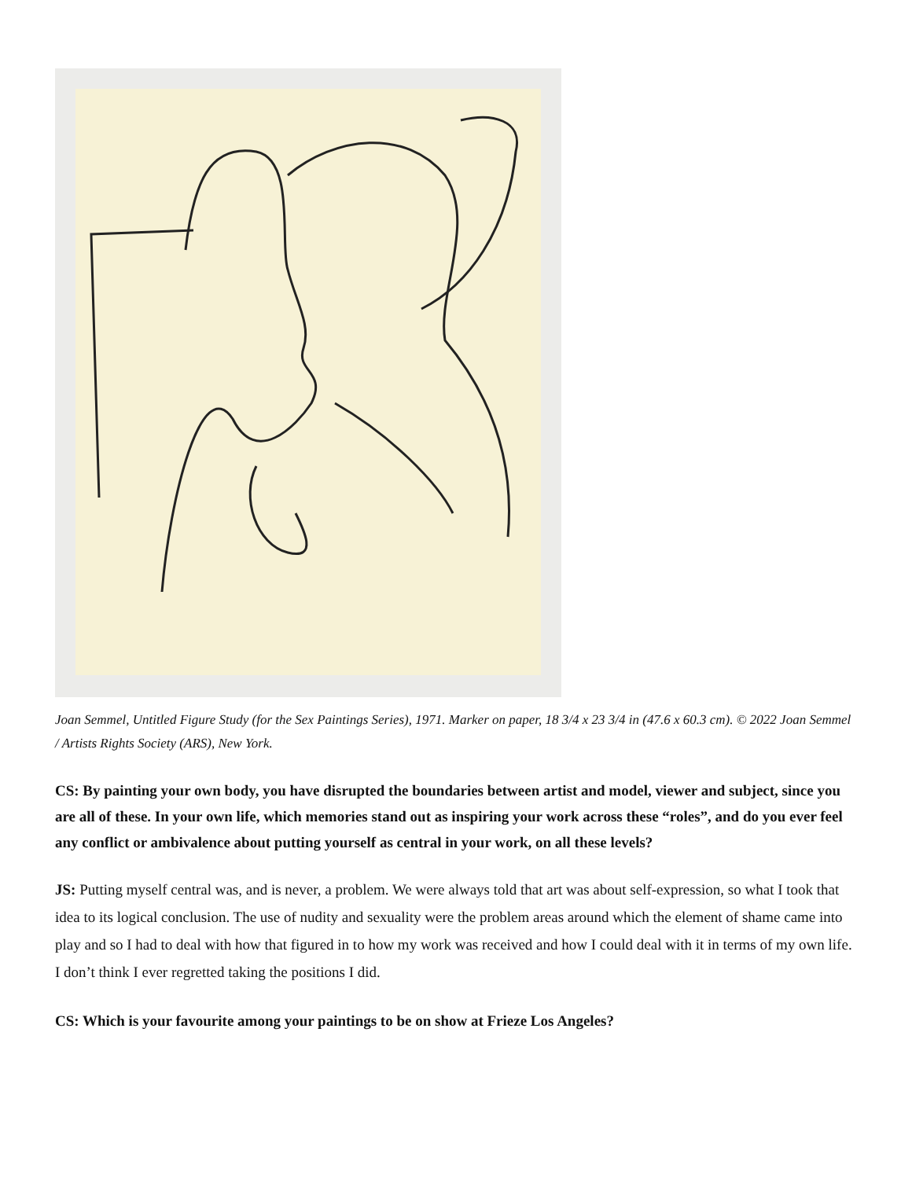Joan Semmel, Untitled Figure Study (for the Sex Paintings Series), 1971. Marker on paper, 18 3/4 x 23 3/4 in (47.6 x 60.3 cm). © 2022 Joan Semmel / Artists Rights Society (ARS), New York.
CS: By painting your own body, you have disrupted the boundaries between artist and model, viewer and subject, since you are all of these. In your own life, which memories stand out as inspiring your work across these “roles”, and do you ever feel any conflict or ambivalence about putting yourself as central in your work, on all these levels?
JS: Putting myself central was, and is never, a problem. We were always told that art was about self-expression, so what I took that idea to its logical conclusion. The use of nudity and sexuality were the problem areas around which the element of shame came into play and so I had to deal with how that figured in to how my work was received and how I could deal with it in terms of my own life. I don’t think I ever regretted taking the positions I did.
CS: Which is your favourite among your paintings to be on show at Frieze Los Angeles?